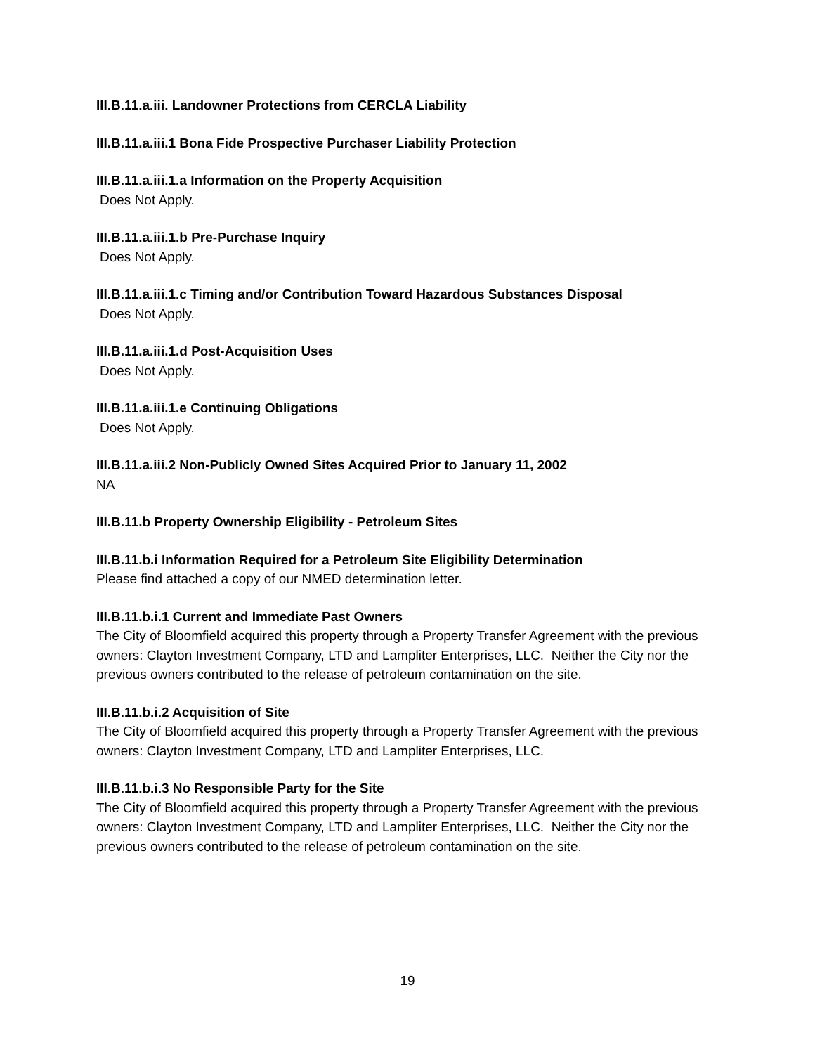III.B.11.a.iii. Landowner Protections from CERCLA Liability
III.B.11.a.iii.1 Bona Fide Prospective Purchaser Liability Protection
III.B.11.a.iii.1.a Information on the Property Acquisition
Does Not Apply.
III.B.11.a.iii.1.b Pre-Purchase Inquiry
Does Not Apply.
III.B.11.a.iii.1.c Timing and/or Contribution Toward Hazardous Substances Disposal
Does Not Apply.
III.B.11.a.iii.1.d Post-Acquisition Uses
Does Not Apply.
III.B.11.a.iii.1.e Continuing Obligations
Does Not Apply.
III.B.11.a.iii.2 Non-Publicly Owned Sites Acquired Prior to January 11, 2002
NA
III.B.11.b Property Ownership Eligibility - Petroleum Sites
III.B.11.b.i Information Required for a Petroleum Site Eligibility Determination
Please find attached a copy of our NMED determination letter.
III.B.11.b.i.1 Current and Immediate Past Owners
The City of Bloomfield acquired this property through a Property Transfer Agreement with the previous owners: Clayton Investment Company, LTD and Lampliter Enterprises, LLC. Neither the City nor the previous owners contributed to the release of petroleum contamination on the site.
III.B.11.b.i.2 Acquisition of Site
The City of Bloomfield acquired this property through a Property Transfer Agreement with the previous owners: Clayton Investment Company, LTD and Lampliter Enterprises, LLC.
III.B.11.b.i.3 No Responsible Party for the Site
The City of Bloomfield acquired this property through a Property Transfer Agreement with the previous owners: Clayton Investment Company, LTD and Lampliter Enterprises, LLC. Neither the City nor the previous owners contributed to the release of petroleum contamination on the site.
19